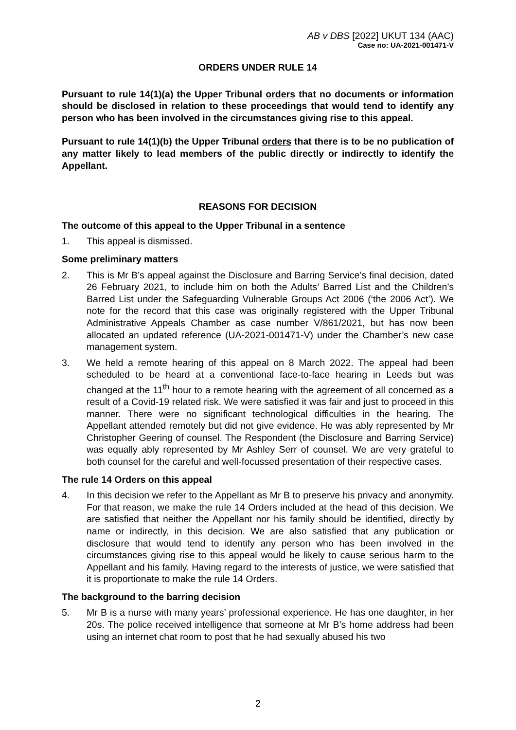AB v DBS [2022] UKUT 134 (AAC)
Case no: UA-2021-001471-V
ORDERS UNDER RULE 14
Pursuant to rule 14(1)(a) the Upper Tribunal orders that no documents or information should be disclosed in relation to these proceedings that would tend to identify any person who has been involved in the circumstances giving rise to this appeal.
Pursuant to rule 14(1)(b) the Upper Tribunal orders that there is to be no publication of any matter likely to lead members of the public directly or indirectly to identify the Appellant.
REASONS FOR DECISION
The outcome of this appeal to the Upper Tribunal in a sentence
1. This appeal is dismissed.
Some preliminary matters
2. This is Mr B’s appeal against the Disclosure and Barring Service’s final decision, dated 26 February 2021, to include him on both the Adults’ Barred List and the Children’s Barred List under the Safeguarding Vulnerable Groups Act 2006 (‘the 2006 Act’). We note for the record that this case was originally registered with the Upper Tribunal Administrative Appeals Chamber as case number V/861/2021, but has now been allocated an updated reference (UA-2021-001471-V) under the Chamber’s new case management system.
3. We held a remote hearing of this appeal on 8 March 2022. The appeal had been scheduled to be heard at a conventional face-to-face hearing in Leeds but was changed at the 11<sup>th</sup> hour to a remote hearing with the agreement of all concerned as a result of a Covid-19 related risk. We were satisfied it was fair and just to proceed in this manner. There were no significant technological difficulties in the hearing. The Appellant attended remotely but did not give evidence. He was ably represented by Mr Christopher Geering of counsel. The Respondent (the Disclosure and Barring Service) was equally ably represented by Mr Ashley Serr of counsel. We are very grateful to both counsel for the careful and well-focussed presentation of their respective cases.
The rule 14 Orders on this appeal
4. In this decision we refer to the Appellant as Mr B to preserve his privacy and anonymity. For that reason, we make the rule 14 Orders included at the head of this decision. We are satisfied that neither the Appellant nor his family should be identified, directly by name or indirectly, in this decision. We are also satisfied that any publication or disclosure that would tend to identify any person who has been involved in the circumstances giving rise to this appeal would be likely to cause serious harm to the Appellant and his family. Having regard to the interests of justice, we were satisfied that it is proportionate to make the rule 14 Orders.
The background to the barring decision
5. Mr B is a nurse with many years’ professional experience. He has one daughter, in her 20s. The police received intelligence that someone at Mr B’s home address had been using an internet chat room to post that he had sexually abused his two
2